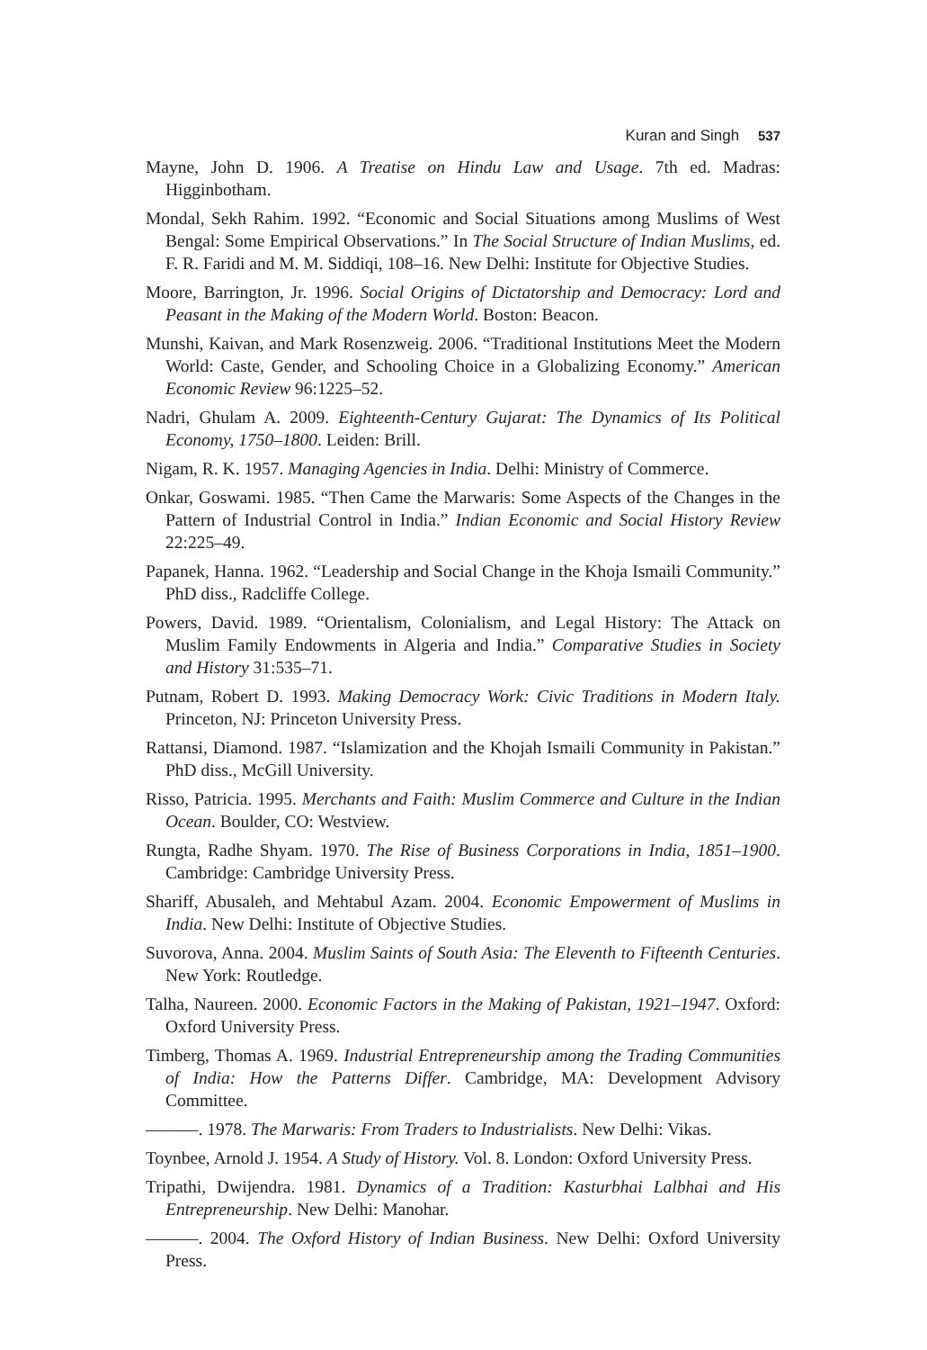Kuran and Singh 537
Mayne, John D. 1906. A Treatise on Hindu Law and Usage. 7th ed. Madras: Higginbotham.
Mondal, Sekh Rahim. 1992. “Economic and Social Situations among Muslims of West Bengal: Some Empirical Observations.” In The Social Structure of Indian Muslims, ed. F. R. Faridi and M. M. Siddiqi, 108–16. New Delhi: Institute for Objective Studies.
Moore, Barrington, Jr. 1996. Social Origins of Dictatorship and Democracy: Lord and Peasant in the Making of the Modern World. Boston: Beacon.
Munshi, Kaivan, and Mark Rosenzweig. 2006. “Traditional Institutions Meet the Modern World: Caste, Gender, and Schooling Choice in a Globalizing Economy.” American Economic Review 96:1225–52.
Nadri, Ghulam A. 2009. Eighteenth-Century Gujarat: The Dynamics of Its Political Economy, 1750–1800. Leiden: Brill.
Nigam, R. K. 1957. Managing Agencies in India. Delhi: Ministry of Commerce.
Onkar, Goswami. 1985. “Then Came the Marwaris: Some Aspects of the Changes in the Pattern of Industrial Control in India.” Indian Economic and Social History Review 22:225–49.
Papanek, Hanna. 1962. “Leadership and Social Change in the Khoja Ismaili Community.” PhD diss., Radcliffe College.
Powers, David. 1989. “Orientalism, Colonialism, and Legal History: The Attack on Muslim Family Endowments in Algeria and India.” Comparative Studies in Society and History 31:535–71.
Putnam, Robert D. 1993. Making Democracy Work: Civic Traditions in Modern Italy. Princeton, NJ: Princeton University Press.
Rattansi, Diamond. 1987. “Islamization and the Khojah Ismaili Community in Pakistan.” PhD diss., McGill University.
Risso, Patricia. 1995. Merchants and Faith: Muslim Commerce and Culture in the Indian Ocean. Boulder, CO: Westview.
Rungta, Radhe Shyam. 1970. The Rise of Business Corporations in India, 1851–1900. Cambridge: Cambridge University Press.
Shariff, Abusaleh, and Mehtabul Azam. 2004. Economic Empowerment of Muslims in India. New Delhi: Institute of Objective Studies.
Suvorova, Anna. 2004. Muslim Saints of South Asia: The Eleventh to Fifteenth Centuries. New York: Routledge.
Talha, Naureen. 2000. Economic Factors in the Making of Pakistan, 1921–1947. Oxford: Oxford University Press.
Timberg, Thomas A. 1969. Industrial Entrepreneurship among the Trading Communities of India: How the Patterns Differ. Cambridge, MA: Development Advisory Committee.
———. 1978. The Marwaris: From Traders to Industrialists. New Delhi: Vikas.
Toynbee, Arnold J. 1954. A Study of History. Vol. 8. London: Oxford University Press.
Tripathi, Dwijendra. 1981. Dynamics of a Tradition: Kasturbhai Lalbhai and His Entrepreneurship. New Delhi: Manohar.
———. 2004. The Oxford History of Indian Business. New Delhi: Oxford University Press.